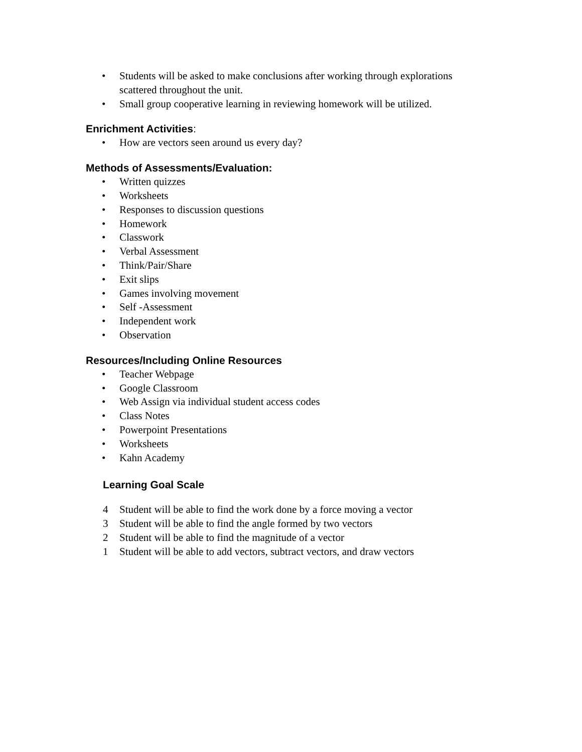• Students will be asked to make conclusions after working through explorations
scattered throughout the unit.
• Small group cooperative learning in reviewing homework will be utilized.
Enrichment Activities:
• How are vectors seen around us every day?
Methods of Assessments/Evaluation:
• Written quizzes
• Worksheets
• Responses to discussion questions
• Homework
• Classwork
• Verbal Assessment
• Think/Pair/Share
• Exit slips
• Games involving movement
• Self -Assessment
• Independent work
• Observation
Resources/Including Online Resources
• Teacher Webpage
• Google Classroom
• Web Assign via individual student access codes
• Class Notes
• Powerpoint Presentations
• Worksheets
• Kahn Academy
Learning Goal Scale
4 Student will be able to find the work done by a force moving a vector
3 Student will be able to find the angle formed by two vectors
2 Student will be able to find the magnitude of a vector
1 Student will be able to add vectors, subtract vectors, and draw vectors